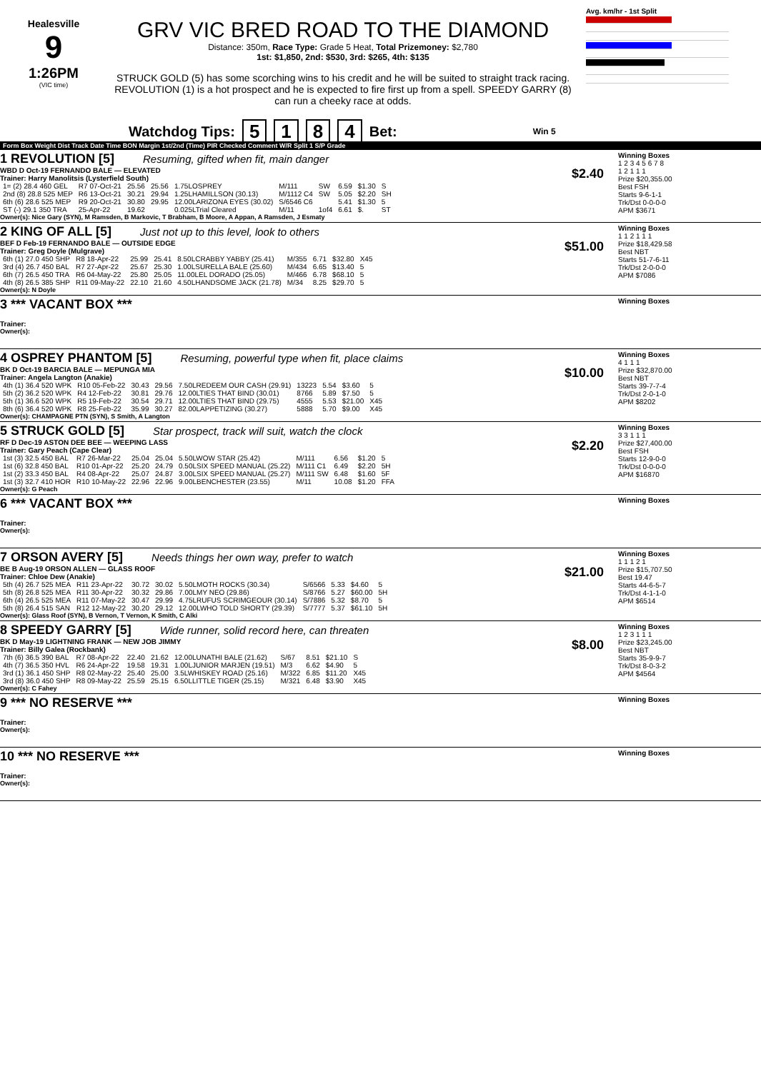Healesville
9
1:26PM
(VIC time)
GRV VIC BRED ROAD TO THE DIAMOND
Distance: 350m, Race Type: Grade 5 Heat, Total Prizemoney: $2,780
1st: $1,850, 2nd: $530, 3rd: $265, 4th: $135
STRUCK GOLD (5) has some scorching wins to his credit and he will be suited to straight track racing. REVOLUTION (1) is a hot prospect and he is expected to fire first up from a spell. SPEEDY GARRY (8) can run a cheeky race at odds.
Avg. km/hr - 1st Split
Watchdog Tips: 5184 Bet: Win 5
Form Box Weight Dist Track Date Time BON Margin 1st/2nd (Time) PIR Checked Comment W/R Split 1 S/P Grade
1 REVOLUTION [5] Resuming, gifted when fit, main danger
WBD D Oct-19 FERNANDO BALE — ELEVATED $2.40
Trainer: Harry Manolitsis (Lysterfield South)
| 1= (2) 28.4 460 GEL | R7 07-Oct-21 | 25.56 | 25.56 | 1.75LOSPREY | M/111 | SW | 6.59 | $1.30 | S |
| 2nd (8) 28.8 525 MEP | R6 13-Oct-21 | 30.21 | 29.94 | 1.25LHAMILLSON (30.13) | M/1112 C4 | SW | 5.05 | $2.20 | SH |
| 6th (6) 28.6 525 MEP | R9 20-Oct-21 | 30.80 | 29.95 | 12.00LARIZONA EYES (30.02) | S/6546 C6 | | 5.41 | $1.30 | 5 |
| ST (-) 29.1 350 TRA | 25-Apr-22 | 19.62 | | 0.025LTrial Cleared | M/11 | 1of4 | 6.61 | $. | ST |
Owner(s): Nice Gary (SYN), M Ramsden, B Markovic, T Brabham, B Moore, A Appan, A Ramsden, J Esmaty
Winning Boxes
1 2 3 4 5 6 7 8
1 2 1 1 1
Prize $20,355.00
Best FSH
Starts 9-6-1-1
Trk/Dst 0-0-0-0
APM $3671
2 KING OF ALL [5] Just not up to this level, look to others
BEF D Feb-19 FERNANDO BALE — OUTSIDE EDGE $51.00
Trainer: Greg Doyle (Mulgrave)
| 6th (1) 27.0 450 SHP | R8 18-Apr-22 | 25.99 | 25.41 | 8.50LCRABBY YABBY (25.41) | M/355 | 6.71 | $32.80 | X45 |
| 3rd (4) 26.7 450 BAL | R7 27-Apr-22 | 25.67 | 25.30 | 1.00LSURELLA BALE (25.60) | M/434 | 6.65 | $13.40 | 5 |
| 6th (7) 26.5 450 TRA | R6 04-May-22 | 25.80 | 25.05 | 11.00LEL DORADO (25.05) | M/466 | 6.78 | $68.10 | 5 |
| 4th (8) 26.5 385 SHP | R11 09-May-22 | 22.10 | 21.60 | 4.50LHANDSOME JACK (21.78) | M/34 | 8.25 | $29.70 | 5 |
Owner(s): N Doyle
Winning Boxes
1 1 2 1 1 1
Prize $18,429.58
Best NBT
Starts 51-7-6-11
Trk/Dst 2-0-0-0
APM $7086
3 *** VACANT BOX ***
Trainer:
Owner(s):
Winning Boxes
4 OSPREY PHANTOM [5] Resuming, powerful type when fit, place claims
BK D Oct-19 BARCIA BALE — MEPUNGA MIA $10.00
Trainer: Angela Langton (Anakie)
| 4th (1) 36.4 520 WPK | R10 05-Feb-22 | 30.43 | 29.56 | 7.50LREDEEM OUR CASH (29.91) | 13223 | 5.54 | $3.60 | 5 |
| 5th (2) 36.2 520 WPK | R4 12-Feb-22 | 30.81 | 29.76 | 12.00LTIES THAT BIND (30.01) | 8766 | 5.89 | $7.50 | 5 |
| 5th (1) 36.6 520 WPK | R5 19-Feb-22 | 30.54 | 29.71 | 12.00LTIES THAT BIND (29.75) | 4555 | 5.53 | $21.00 | X45 |
| 8th (6) 36.4 520 WPK | R8 25-Feb-22 | 35.99 | 30.27 | 82.00LAPPETIZING (30.27) | 5888 | 5.70 | $9.00 | X45 |
Owner(s): CHAMPAGNE PTN (SYN), S Smith, A Langton
Winning Boxes
4 1 1 1
Prize $32,870.00
Best NBT
Starts 39-7-7-4
Trk/Dst 2-0-1-0
APM $8202
5 STRUCK GOLD [5] Star prospect, track will suit, watch the clock
RF D Dec-19 ASTON DEE BEE — WEEPING LASS $2.20
Trainer: Gary Peach (Cape Clear)
| 1st (3) 32.5 450 BAL | R7 26-Mar-22 | 25.04 | 25.04 | 5.50LWOW STAR (25.42) | M/111 | 6.56 | $1.20 | 5 |
| 1st (6) 32.8 450 BAL | R10 01-Apr-22 | 25.20 | 24.79 | 0.50LSIX SPEED MANUAL (25.22) | M/111 C1 | 6.49 | $2.20 | 5H |
| 1st (2) 33.3 450 BAL | R4 08-Apr-22 | 25.07 | 24.87 | 3.00LSIX SPEED MANUAL (25.27) | M/111 SW | 6.48 | $1.60 | 5F |
| 1st (3) 32.7 410 HOR | R10 10-May-22 | 22.96 | 22.96 | 9.00LBENCHESTER (23.55) | M/11 | 10.08 | $1.20 | FFA |
Owner(s): G Peach
Winning Boxes
3 3 1 1 1
Prize $27,400.00
Best FSH
Starts 12-9-0-0
Trk/Dst 0-0-0-0
APM $16870
6 *** VACANT BOX ***
Trainer:
Owner(s):
Winning Boxes
7 ORSON AVERY [5] Needs things her own way, prefer to watch
BE B Aug-19 ORSON ALLEN — GLASS ROOF $21.00
Trainer: Chloe Dew (Anakie)
| 5th (4) 26.7 525 MEA | R11 23-Apr-22 | 30.72 | 30.02 | 5.50LMOTH ROCKS (30.34) | S/6566 | 5.33 | $4.60 | 5 |
| 5th (8) 26.8 525 MEA | R11 30-Apr-22 | 30.32 | 29.86 | 7.00LMY NEO (29.86) | S/8766 | 5.27 | $60.00 | 5H |
| 6th (4) 26.5 525 MEA | R11 07-May-22 | 30.47 | 29.99 | 4.75LRUFUS SCRIMGEOUR (30.14) | S/7886 | 5.32 | $8.70 | 5 |
| 5th (8) 26.4 515 SAN | R12 12-May-22 | 30.20 | 29.12 | 12.00LWHO TOLD SHORTY (29.39) | S/7777 | 5.37 | $61.10 | 5H |
Owner(s): Glass Roof (SYN), B Vernon, T Vernon, K Smith, C Alki
Winning Boxes
1 1 1 2 1
Prize $15,707.50
Best 19.47
Starts 44-6-5-7
Trk/Dst 4-1-1-0
APM $6514
8 SPEEDY GARRY [5] Wide runner, solid record here, can threaten
BK D May-19 LIGHTNING FRANK — NEW JOB JIMMY $8.00
Trainer: Billy Galea (Rockbank)
| 7th (6) 36.5 390 BAL | R7 08-Apr-22 | 22.40 | 21.62 | 12.00LUNATHI BALE (21.62) | S/67 | 8.51 | $21.10 | S |
| 4th (7) 36.5 350 HVL | R6 24-Apr-22 | 19.58 | 19.31 | 1.00LJUNIOR MARJEN (19.51) | M/3 | 6.62 | $4.90 | 5 |
| 3rd (1) 36.1 450 SHP | R8 02-May-22 | 25.40 | 25.00 | 3.5LWHISKEY ROAD (25.16) | M/322 | 6.85 | $11.20 | X45 |
| 3rd (8) 36.0 450 SHP | R8 09-May-22 | 25.59 | 25.15 | 6.50LLITTLE TIGER (25.15) | M/321 | 6.48 | $3.90 | X45 |
Owner(s): C Fahey
Winning Boxes
1 2 3 1 1 1
Prize $23,245.00
Best NBT
Starts 35-9-9-7
Trk/Dst 8-0-3-2
APM $4564
9 *** NO RESERVE ***
Trainer:
Owner(s):
Winning Boxes
10 *** NO RESERVE ***
Trainer:
Owner(s):
Winning Boxes